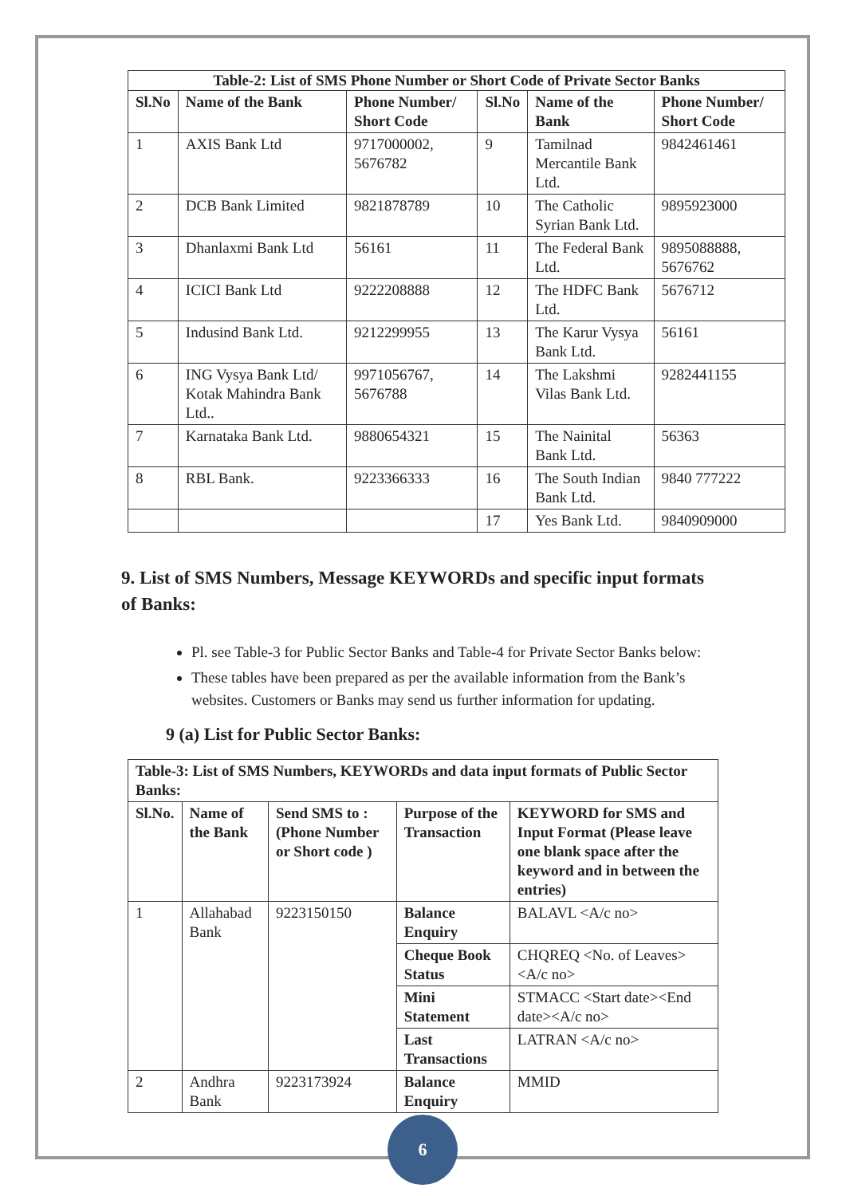| Table-2: List of SMS Phone Number or Short Code of Private Sector Banks | | | | | |
| --- | --- | --- | --- | --- | --- |
| Sl.No | Name of the Bank | Phone Number/ Short Code | Sl.No | Name of the Bank | Phone Number/ Short Code |
| 1 | AXIS Bank Ltd | 9717000002, 5676782 | 9 | Tamilnad Mercantile Bank Ltd. | 9842461461 |
| 2 | DCB Bank Limited | 9821878789 | 10 | The Catholic Syrian Bank Ltd. | 9895923000 |
| 3 | Dhanlaxmi Bank Ltd | 56161 | 11 | The Federal Bank Ltd. | 9895088888, 5676762 |
| 4 | ICICI Bank Ltd | 9222208888 | 12 | The HDFC Bank Ltd. | 5676712 |
| 5 | Indusind Bank Ltd. | 9212299955 | 13 | The Karur Vysya Bank Ltd. | 56161 |
| 6 | ING Vysya Bank Ltd/ Kotak Mahindra Bank Ltd.. | 9971056767, 5676788 | 14 | The Lakshmi Vilas Bank Ltd. | 9282441155 |
| 7 | Karnataka Bank Ltd. | 9880654321 | 15 | The Nainital Bank Ltd. | 56363 |
| 8 | RBL Bank. | 9223366333 | 16 | The South Indian Bank Ltd. | 9840 777222 |
| | | | 17 | Yes Bank Ltd. | 9840909000 |
9. List of SMS Numbers, Message KEYWORDs and specific input formats of Banks:
Pl. see Table-3 for Public Sector Banks and Table-4 for Private Sector Banks below:
These tables have been prepared as per the available information from the Bank’s websites. Customers or Banks may send us further information for updating.
9 (a) List for Public Sector Banks:
| Table-3: List of SMS Numbers, KEYWORDs and data input formats of Public Sector Banks: | | | | |
| --- | --- | --- | --- | --- |
| Sl.No. | Name of the Bank | Send SMS to : (Phone Number or Short code ) | Purpose of the Transaction | KEYWORD for SMS and Input Format (Please leave one blank space after the keyword and in between the entries) |
| 1 | Allahabad Bank | 9223150150 | Balance Enquiry | BALAVL <A/c no> |
| | | | Cheque Book Status | CHQREQ <No. of Leaves><A/c no> |
| | | | Mini Statement | STMACC <Start date><End date><A/c no> |
| | | | Last Transactions | LATRAN <A/c no> |
| 2 | Andhra Bank | 9223173924 | Balance Enquiry | MMID |
6